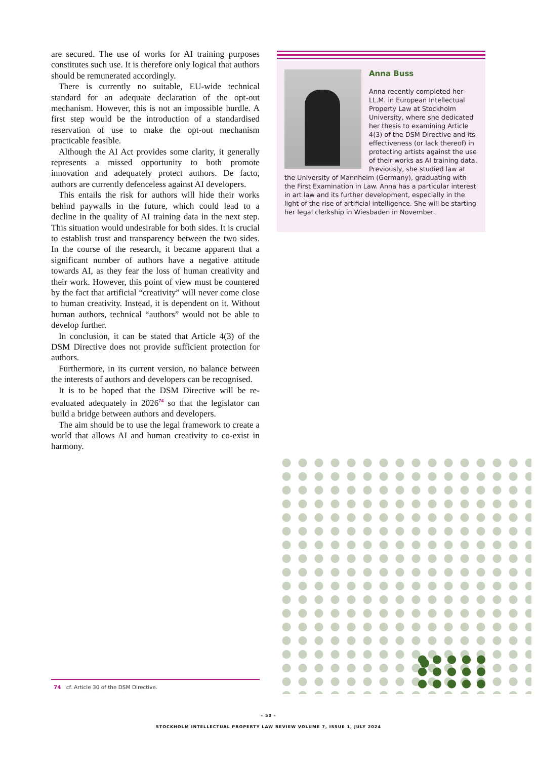are secured. The use of works for AI training purposes constitutes such use. It is therefore only logical that authors should be remunerated accordingly.
There is currently no suitable, EU-wide technical standard for an adequate declaration of the opt-out mechanism. However, this is not an impossible hurdle. A first step would be the introduction of a standardised reservation of use to make the opt-out mechanism practicable feasible.
Although the AI Act provides some clarity, it generally represents a missed opportunity to both promote innovation and adequately protect authors. De facto, authors are currently defenceless against AI developers.
This entails the risk for authors will hide their works behind paywalls in the future, which could lead to a decline in the quality of AI training data in the next step. This situation would undesirable for both sides. It is crucial to establish trust and transparency between the two sides. In the course of the research, it became apparent that a significant number of authors have a negative attitude towards AI, as they fear the loss of human creativity and their work. However, this point of view must be countered by the fact that artificial “creativity” will never come close to human creativity. Instead, it is dependent on it. Without human authors, technical “authors” would not be able to develop further.
In conclusion, it can be stated that Article 4(3) of the DSM Directive does not provide sufficient protection for authors.
Furthermore, in its current version, no balance between the interests of authors and developers can be recognised.
It is to be hoped that the DSM Directive will be re-evaluated adequately in 2026<sup>74</sup> so that the legislator can build a bridge between authors and developers.
The aim should be to use the legal framework to create a world that allows AI and human creativity to co-exist in harmony.
Anna Buss
Anna recently completed her LL.M. in European Intellectual Property Law at Stockholm University, where she dedicated her thesis to examining Article 4(3) of the DSM Directive and its effectiveness (or lack thereof) in protecting artists against the use of their works as AI training data. Previously, she studied law at the University of Mannheim (Germany), graduating with the First Examination in Law. Anna has a particular interest in art law and its further development, especially in the light of the rise of artificial intelligence. She will be starting her legal clerkship in Wiesbaden in November.
74 cf. Article 30 of the DSM Directive.
– 50 –
STOCKHOLM INTELLECTUAL PROPERTY LAW REVIEW VOLUME 7, ISSUE 1, JULY 2024